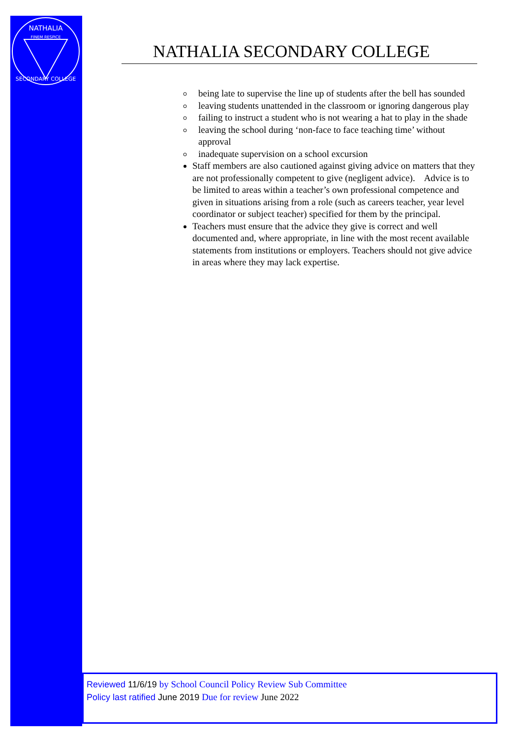NATHALIA
FINEM RESPICE
SECONDARY COLLEGE
NATHALIA SECONDARY COLLEGE
being late to supervise the line up of students after the bell has sounded
leaving students unattended in the classroom or ignoring dangerous play
failing to instruct a student who is not wearing a hat to play in the shade
leaving the school during ‘non-face to face teaching time’ without approval
inadequate supervision on a school excursion
Staff members are also cautioned against giving advice on matters that they are not professionally competent to give (negligent advice). Advice is to be limited to areas within a teacher’s own professional competence and given in situations arising from a role (such as careers teacher, year level coordinator or subject teacher) specified for them by the principal.
Teachers must ensure that the advice they give is correct and well documented and, where appropriate, in line with the most recent available statements from institutions or employers. Teachers should not give advice in areas where they may lack expertise.
Reviewed 11/6/19 by School Council Policy Review Sub Committee
Policy last ratified June 2019 Due for review June 2022